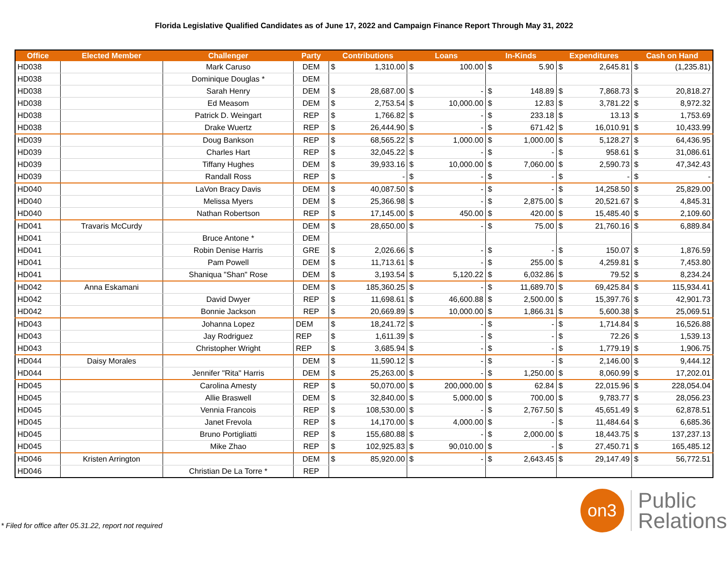Florida Legislative Qualified Candidates as of June 17, 2022 and Campaign Finance Report Through May 31, 2022
| Office | Elected Member | Challenger | Party | Contributions | | Loans | | In-Kinds | | Expenditures | | Cash on Hand | |
| --- | --- | --- | --- | --- | --- | --- | --- | --- | --- | --- | --- | --- | --- |
| HD038 | | Mark Caruso | DEM | $ | 1,310.00 | $ | 100.00 | $ | 5.90 | $ | 2,645.81 | $ | (1,235.81) |
| HD038 | | Dominique Douglas * | DEM | | | | | | | | | | |
| HD038 | | Sarah Henry | DEM | $ | 28,687.00 | $ | - | $ | 148.89 | $ | 7,868.73 | $ | 20,818.27 |
| HD038 | | Ed Measom | DEM | $ | 2,753.54 | $ | 10,000.00 | $ | 12.83 | $ | 3,781.22 | $ | 8,972.32 |
| HD038 | | Patrick D. Weingart | REP | $ | 1,766.82 | $ | - | $ | 233.18 | $ | 13.13 | $ | 1,753.69 |
| HD038 | | Drake Wuertz | REP | $ | 26,444.90 | $ | - | $ | 671.42 | $ | 16,010.91 | $ | 10,433.99 |
| HD039 | | Doug Bankson | REP | $ | 68,565.22 | $ | 1,000.00 | $ | 1,000.00 | $ | 5,128.27 | $ | 64,436.95 |
| HD039 | | Charles Hart | REP | $ | 32,045.22 | $ | - | $ | - | $ | 958.61 | $ | 31,086.61 |
| HD039 | | Tiffany Hughes | DEM | $ | 39,933.16 | $ | 10,000.00 | $ | 7,060.00 | $ | 2,590.73 | $ | 47,342.43 |
| HD039 | | Randall Ross | REP | $ | - | $ | - | $ | - | $ | - | $ | - |
| HD040 | | LaVon Bracy Davis | DEM | $ | 40,087.50 | $ | - | $ | - | $ | 14,258.50 | $ | 25,829.00 |
| HD040 | | Melissa Myers | DEM | $ | 25,366.98 | $ | - | $ | 2,875.00 | $ | 20,521.67 | $ | 4,845.31 |
| HD040 | | Nathan Robertson | REP | $ | 17,145.00 | $ | 450.00 | $ | 420.00 | $ | 15,485.40 | $ | 2,109.60 |
| HD041 | Travaris McCurdy | | DEM | $ | 28,650.00 | $ | - | $ | 75.00 | $ | 21,760.16 | $ | 6,889.84 |
| HD041 | | Bruce Antone * | DEM | | | | | | | | | | |
| HD041 | | Robin Denise Harris | GRE | $ | 2,026.66 | $ | - | $ | - | $ | 150.07 | $ | 1,876.59 |
| HD041 | | Pam Powell | DEM | $ | 11,713.61 | $ | - | $ | 255.00 | $ | 4,259.81 | $ | 7,453.80 |
| HD041 | | Shaniqua "Shan" Rose | DEM | $ | 3,193.54 | $ | 5,120.22 | $ | 6,032.86 | $ | 79.52 | $ | 8,234.24 |
| HD042 | Anna Eskamani | | DEM | $ | 185,360.25 | $ | - | $ | 11,689.70 | $ | 69,425.84 | $ | 115,934.41 |
| HD042 | | David Dwyer | REP | $ | 11,698.61 | $ | 46,600.88 | $ | 2,500.00 | $ | 15,397.76 | $ | 42,901.73 |
| HD042 | | Bonnie Jackson | REP | $ | 20,669.89 | $ | 10,000.00 | $ | 1,866.31 | $ | 5,600.38 | $ | 25,069.51 |
| HD043 | | Johanna Lopez | DEM | $ | 18,241.72 | $ | - | $ | - | $ | 1,714.84 | $ | 16,526.88 |
| HD043 | | Jay Rodriguez | REP | $ | 1,611.39 | $ | - | $ | - | $ | 72.26 | $ | 1,539.13 |
| HD043 | | Christopher Wright | REP | $ | 3,685.94 | $ | - | $ | - | $ | 1,779.19 | $ | 1,906.75 |
| HD044 | Daisy Morales | | DEM | $ | 11,590.12 | $ | - | $ | - | $ | 2,146.00 | $ | 9,444.12 |
| HD044 | | Jennifer "Rita" Harris | DEM | $ | 25,263.00 | $ | - | $ | 1,250.00 | $ | 8,060.99 | $ | 17,202.01 |
| HD045 | | Carolina Amesty | REP | $ | 50,070.00 | $ | 200,000.00 | $ | 62.84 | $ | 22,015.96 | $ | 228,054.04 |
| HD045 | | Allie Braswell | DEM | $ | 32,840.00 | $ | 5,000.00 | $ | 700.00 | $ | 9,783.77 | $ | 28,056.23 |
| HD045 | | Vennia Francois | REP | $ | 108,530.00 | $ | - | $ | 2,767.50 | $ | 45,651.49 | $ | 62,878.51 |
| HD045 | | Janet Frevola | REP | $ | 14,170.00 | $ | 4,000.00 | $ | - | $ | 11,484.64 | $ | 6,685.36 |
| HD045 | | Bruno Portigliatti | REP | $ | 155,680.88 | $ | - | $ | 2,000.00 | $ | 18,443.75 | $ | 137,237.13 |
| HD045 | | Mike Zhao | REP | $ | 102,925.83 | $ | 90,010.00 | $ | - | $ | 27,450.71 | $ | 165,485.12 |
| HD046 | Kristen Arrington | | DEM | $ | 85,920.00 | $ | - | $ | 2,643.45 | $ | 29,147.49 | $ | 56,772.51 |
| HD046 | | Christian De La Torre * | REP | | | | | | | | | | |
* Filed for office after 05.31.22, report not required
on3
Public
Relations